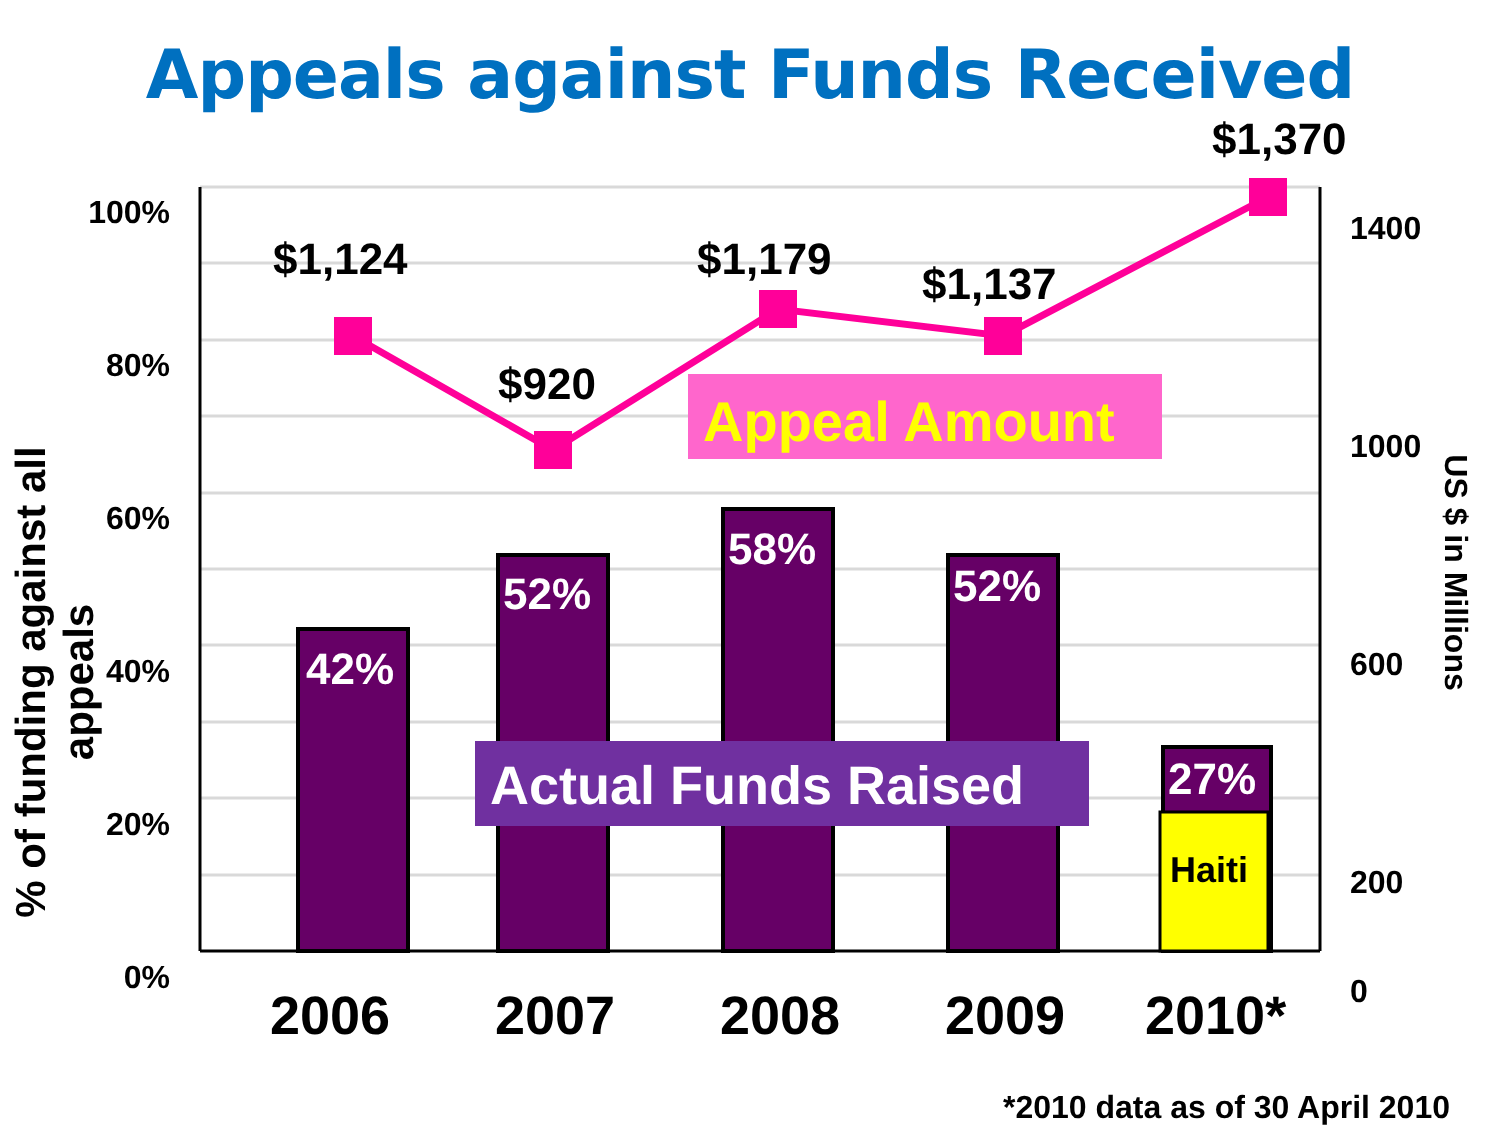Appeals against Funds Received
$1,124
$920
$1,179 $1,137
$1,370
Appeal Amount
42%
52%
58%
52%
Actual Funds Raised 27%
Haiti
100%
80%
60%
40%
20%
0%
1400
1000
600
200
0
% of funding against all appeals
US $ in Millions
2006 2007 2008 2009 2010*
*2010 data as of 30 April 2010